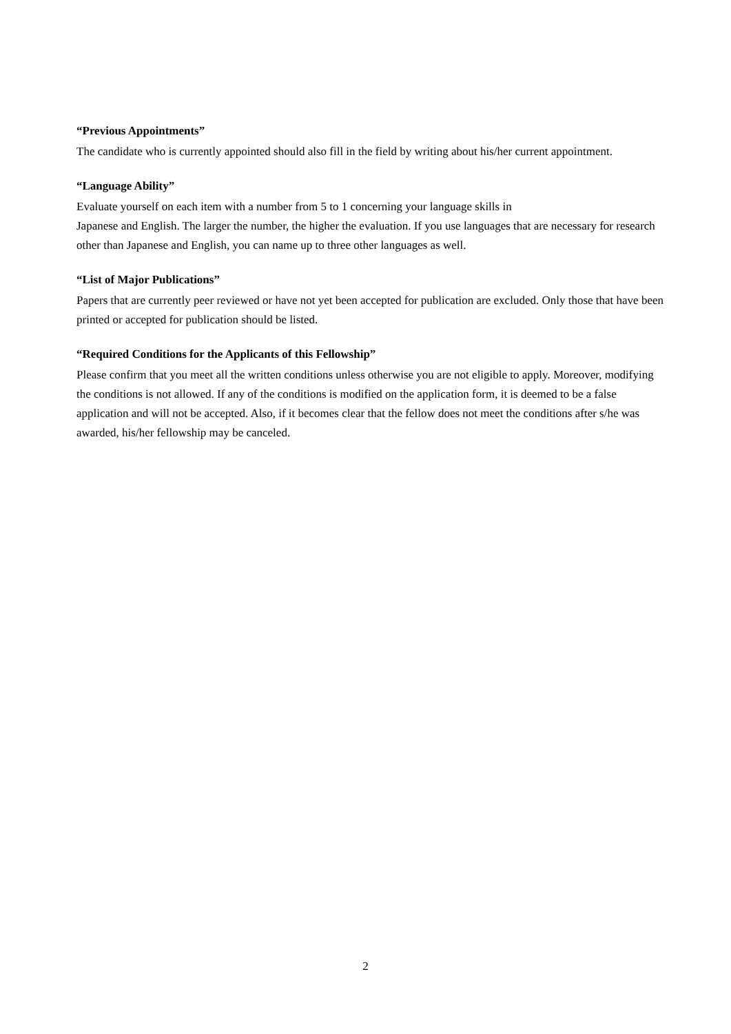“Previous Appointments”
The candidate who is currently appointed should also fill in the field by writing about his/her current appointment.
“Language Ability”
Evaluate yourself on each item with a number from 5 to 1 concerning your language skills in
Japanese and English. The larger the number, the higher the evaluation. If you use languages that are necessary for research other than Japanese and English, you can name up to three other languages as well.
“List of Major Publications”
Papers that are currently peer reviewed or have not yet been accepted for publication are excluded. Only those that have been printed or accepted for publication should be listed.
“Required Conditions for the Applicants of this Fellowship”
Please confirm that you meet all the written conditions unless otherwise you are not eligible to apply. Moreover, modifying the conditions is not allowed. If any of the conditions is modified on the application form, it is deemed to be a false application and will not be accepted. Also, if it becomes clear that the fellow does not meet the conditions after s/he was awarded, his/her fellowship may be canceled.
2